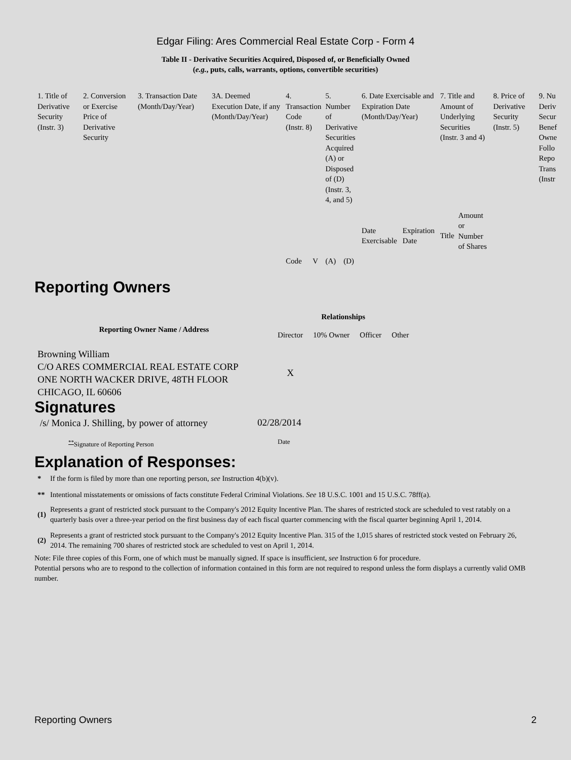Edgar Filing: Ares Commercial Real Estate Corp - Form 4
Table II - Derivative Securities Acquired, Disposed of, or Beneficially Owned
(e.g., puts, calls, warrants, options, convertible securities)
| 1. Title of Derivative Security (Instr. 3) | 2. Conversion or Exercise Price of Derivative Security | 3. Transaction Date (Month/Day/Year) | 3A. Deemed Execution Date, if any (Month/Day/Year) | 4. Transaction Code (Instr. 8) | | 5. Number of Derivative Securities Acquired (A) or Disposed of (D) (Instr. 3, 4, and 5) | | 6. Date Exercisable and Expiration Date (Month/Day/Year) | | 7. Title and Amount of Underlying Securities (Instr. 3 and 4) | | 8. Price of Derivative Security (Instr. 5) | 9. Nu Deriv Secur Benef Owne Follo Repo Trans (Instr |
| --- | --- | --- | --- | --- | --- | --- | --- | --- | --- | --- | --- | --- | --- |
| | | | | Code | V | (A) | (D) | Date Exercisable | Expiration Date | Title | Amount or Number of Shares | | |
Reporting Owners
| Reporting Owner Name / Address | Relationships | | | |
| --- | --- | --- | --- | --- |
| | Director | 10% Owner | Officer | Other |
| Browning William C/O ARES COMMERCIAL REAL ESTATE CORP ONE NORTH WACKER DRIVE, 48TH FLOOR CHICAGO, IL 60606 | X | | | |
Signatures
| /s/ Monica J. Shilling, by power of attorney | 02/28/2014 |
| <sup>**</sup> Signature of Reporting Person | Date |
Explanation of Responses:
| * | If the form is filed by more than one reporting person, see Instruction 4(b)(v). |
| ** | Intentional misstatements or omissions of facts constitute Federal Criminal Violations. See 18 U.S.C. 1001 and 15 U.S.C. 78ff(a). |
| (1) | Represents a grant of restricted stock pursuant to the Company's 2012 Equity Incentive Plan. The shares of restricted stock are scheduled to vest ratably on a quarterly basis over a three-year period on the first business day of each fiscal quarter commencing with the fiscal quarter beginning April 1, 2014. |
| (2) | Represents a grant of restricted stock pursuant to the Company's 2012 Equity Incentive Plan. 315 of the 1,015 shares of restricted stock vested on February 26, 2014. The remaining 700 shares of restricted stock are scheduled to vest on April 1, 2014. |
Note: File three copies of this Form, one of which must be manually signed. If space is insufficient, see Instruction 6 for procedure.
Potential persons who are to respond to the collection of information contained in this form are not required to respond unless the form displays a currently valid OMB number.
Reporting Owners 2